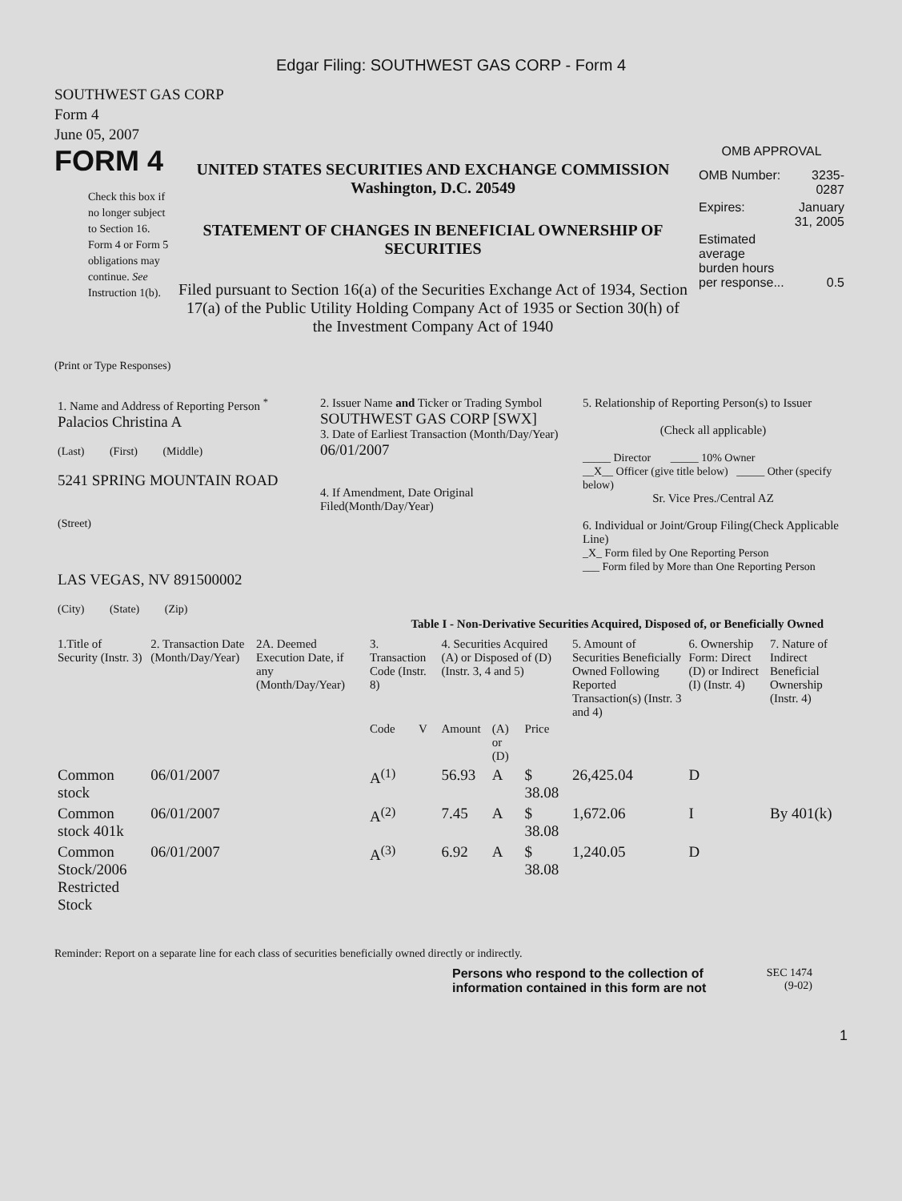Edgar Filing: SOUTHWEST GAS CORP - Form 4
SOUTHWEST GAS CORP
Form 4
June 05, 2007
FORM 4
Check this box if no longer subject to Section 16. Form 4 or Form 5 obligations may continue. See Instruction 1(b).
UNITED STATES SECURITIES AND EXCHANGE COMMISSION
Washington, D.C. 20549
STATEMENT OF CHANGES IN BENEFICIAL OWNERSHIP OF SECURITIES
Filed pursuant to Section 16(a) of the Securities Exchange Act of 1934, Section 17(a) of the Public Utility Holding Company Act of 1935 or Section 30(h) of the Investment Company Act of 1940
OMB APPROVAL
| OMB Number: | 3235-0287 |
| Expires: | January 31, 2005 |
| Estimated average burden hours per response... | 0.5 |
(Print or Type Responses)
| 1. Name and Address of Reporting Person <sup>*</sup> Palacios Christina A (Last) (First) (Middle) 5241 SPRING MOUNTAIN ROAD (Street) LAS VEGAS, NV 891500002 (City) (State) (Zip) | 2. Issuer Name and Ticker or Trading Symbol SOUTHWEST GAS CORP [SWX] 3. Date of Earliest Transaction (Month/Day/Year) 06/01/2007 4. If Amendment, Date Original Filed(Month/Day/Year) | 5. Relationship of Reporting Person(s) to Issuer (Check all applicable) _____ Director _____ 10% Owner __X__ Officer (give title below) _____ Other (specify below) Sr. Vice Pres./Central AZ 6. Individual or Joint/Group Filing(Check Applicable Line) _X_ Form filed by One Reporting Person ___ Form filed by More than One Reporting Person |
Table I - Non-Derivative Securities Acquired, Disposed of, or Beneficially Owned
| 1.Title of Security (Instr. 3) | 2. Transaction Date (Month/Day/Year) | 2A. Deemed Execution Date, if any (Month/Day/Year) | 3. Transaction Code (Instr. 8) | | 4. Securities Acquired (A) or Disposed of (D) (Instr. 3, 4 and 5) | | | 5. Amount of Securities Beneficially Owned Following Reported Transaction(s) (Instr. 3 and 4) | 6. Ownership Form: Direct (D) or Indirect (I) (Instr. 4) | 7. Nature of Indirect Beneficial Ownership (Instr. 4) |
| --- | --- | --- | --- | --- | --- | --- | --- | --- | --- | --- |
| | | | Code | V | Amount | (A) or (D) | Price | | | |
| Common stock | 06/01/2007 | | A<sup>(1)</sup> | | 56.93 | A | $ 38.08 | 26,425.04 | D | |
| Common stock 401k | 06/01/2007 | | A<sup>(2)</sup> | | 7.45 | A | $ 38.08 | 1,672.06 | I | By 401(k) |
| Common Stock/2006 Restricted Stock | 06/01/2007 | | A<sup>(3)</sup> | | 6.92 | A | $ 38.08 | 1,240.05 | D | |
Reminder: Report on a separate line for each class of securities beneficially owned directly or indirectly.
Persons who respond to the collection of information contained in this form are not
SEC 1474
(9-02)
1